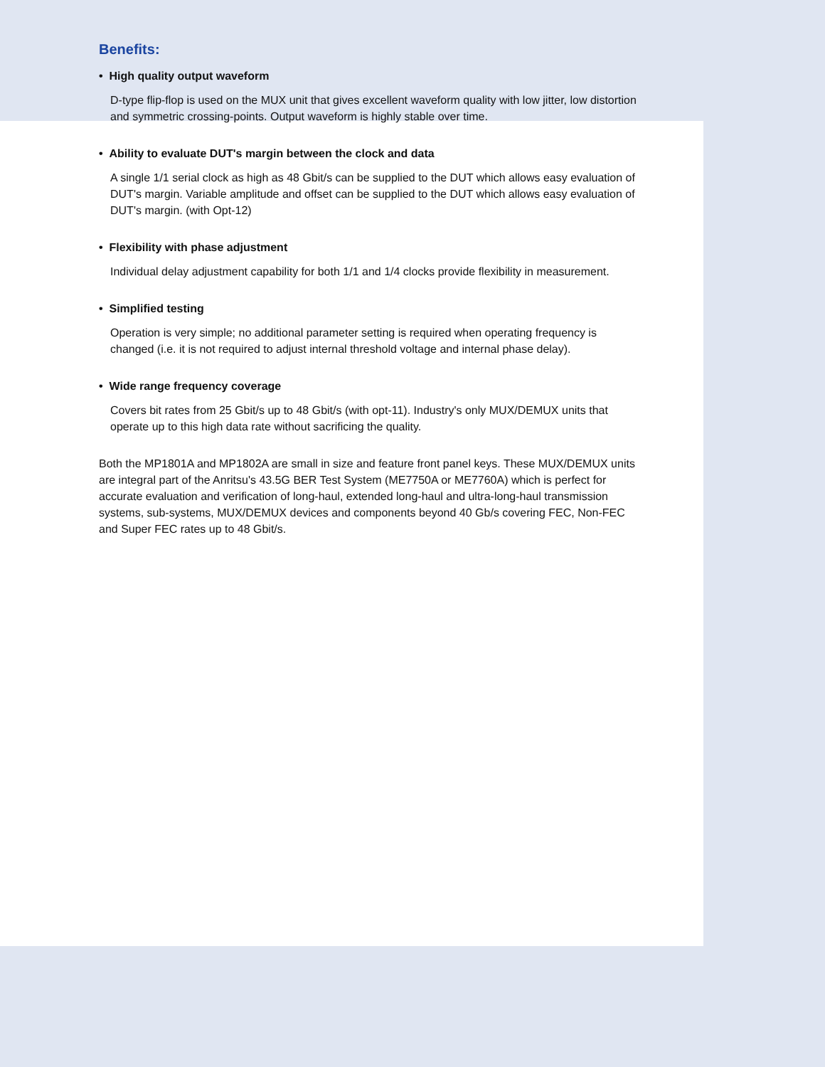Benefits:
• High quality output waveform
D-type flip-flop is used on the MUX unit that gives excellent waveform quality with low jitter, low distortion and symmetric crossing-points. Output waveform is highly stable over time.
• Ability to evaluate DUT's margin between the clock and data
A single 1/1 serial clock as high as 48 Gbit/s can be supplied to the DUT which allows easy evaluation of DUT's margin. Variable amplitude and offset can be supplied to the DUT which allows easy evaluation of DUT's margin. (with Opt-12)
• Flexibility with phase adjustment
Individual delay adjustment capability for both 1/1 and 1/4 clocks provide flexibility in measurement.
• Simplified testing
Operation is very simple; no additional parameter setting is required when operating frequency is changed (i.e. it is not required to adjust internal threshold voltage and internal phase delay).
• Wide range frequency coverage
Covers bit rates from 25 Gbit/s up to 48 Gbit/s (with opt-11). Industry's only MUX/DEMUX units that operate up to this high data rate without sacrificing the quality.
Both the MP1801A and MP1802A are small in size and feature front panel keys. These MUX/DEMUX units are integral part of the Anritsu's 43.5G BER Test System (ME7750A or ME7760A) which is perfect for accurate evaluation and verification of long-haul, extended long-haul and ultra-long-haul transmission systems, sub-systems, MUX/DEMUX devices and components beyond 40 Gb/s covering FEC, Non-FEC and Super FEC rates up to 48 Gbit/s.